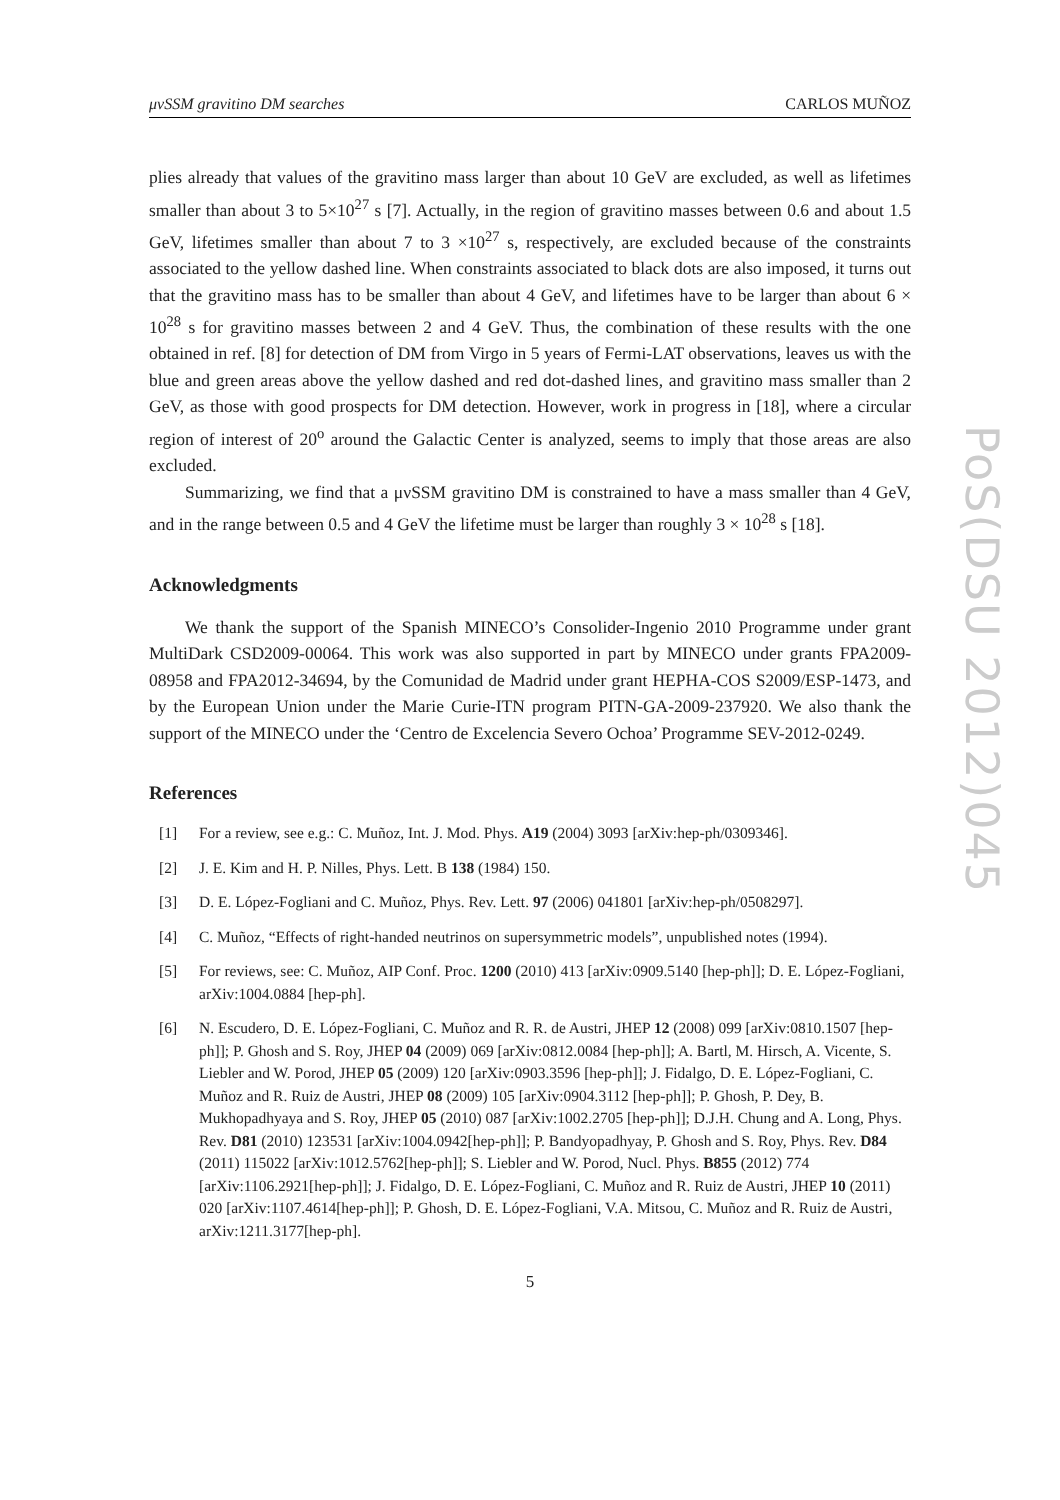μνSSM gravitino DM searches CARLOS MUÑOZ
plies already that values of the gravitino mass larger than about 10 GeV are excluded, as well as lifetimes smaller than about 3 to 5×10<sup>27</sup> s [7]. Actually, in the region of gravitino masses between 0.6 and about 1.5 GeV, lifetimes smaller than about 7 to 3 ×10<sup>27</sup> s, respectively, are excluded because of the constraints associated to the yellow dashed line. When constraints associated to black dots are also imposed, it turns out that the gravitino mass has to be smaller than about 4 GeV, and lifetimes have to be larger than about 6 × 10<sup>28</sup> s for gravitino masses between 2 and 4 GeV. Thus, the combination of these results with the one obtained in ref. [8] for detection of DM from Virgo in 5 years of Fermi-LAT observations, leaves us with the blue and green areas above the yellow dashed and red dot-dashed lines, and gravitino mass smaller than 2 GeV, as those with good prospects for DM detection. However, work in progress in [18], where a circular region of interest of 20<sup>o</sup> around the Galactic Center is analyzed, seems to imply that those areas are also excluded.
Summarizing, we find that a μνSSM gravitino DM is constrained to have a mass smaller than 4 GeV, and in the range between 0.5 and 4 GeV the lifetime must be larger than roughly 3 × 10<sup>28</sup> s [18].
Acknowledgments
We thank the support of the Spanish MINECO’s Consolider-Ingenio 2010 Programme under grant MultiDark CSD2009-00064. This work was also supported in part by MINECO under grants FPA2009-08958 and FPA2012-34694, by the Comunidad de Madrid under grant HEPHA-COS S2009/ESP-1473, and by the European Union under the Marie Curie-ITN program PITN-GA-2009-237920. We also thank the support of the MINECO under the ‘Centro de Excelencia Severo Ochoa’ Programme SEV-2012-0249.
References
[1] For a review, see e.g.: C. Muñoz, Int. J. Mod. Phys. A19 (2004) 3093 [arXiv:hep-ph/0309346].
[2] J. E. Kim and H. P. Nilles, Phys. Lett. B 138 (1984) 150.
[3] D. E. López-Fogliani and C. Muñoz, Phys. Rev. Lett. 97 (2006) 041801 [arXiv:hep-ph/0508297].
[4] C. Muñoz, “Effects of right-handed neutrinos on supersymmetric models”, unpublished notes (1994).
[5] For reviews, see: C. Muñoz, AIP Conf. Proc. 1200 (2010) 413 [arXiv:0909.5140 [hep-ph]]; D. E. López-Fogliani, arXiv:1004.0884 [hep-ph].
[6] N. Escudero, D. E. López-Fogliani, C. Muñoz and R. R. de Austri, JHEP 12 (2008) 099 [arXiv:0810.1507 [hep-ph]]; P. Ghosh and S. Roy, JHEP 04 (2009) 069 [arXiv:0812.0084 [hep-ph]]; A. Bartl, M. Hirsch, A. Vicente, S. Liebler and W. Porod, JHEP 05 (2009) 120 [arXiv:0903.3596 [hep-ph]]; J. Fidalgo, D. E. López-Fogliani, C. Muñoz and R. Ruiz de Austri, JHEP 08 (2009) 105 [arXiv:0904.3112 [hep-ph]]; P. Ghosh, P. Dey, B. Mukhopadhyaya and S. Roy, JHEP 05 (2010) 087 [arXiv:1002.2705 [hep-ph]]; D.J.H. Chung and A. Long, Phys. Rev. D81 (2010) 123531 [arXiv:1004.0942[hep-ph]]; P. Bandyopadhyay, P. Ghosh and S. Roy, Phys. Rev. D84 (2011) 115022 [arXiv:1012.5762[hep-ph]]; S. Liebler and W. Porod, Nucl. Phys. B855 (2012) 774 [arXiv:1106.2921[hep-ph]]; J. Fidalgo, D. E. López-Fogliani, C. Muñoz and R. Ruiz de Austri, JHEP 10 (2011) 020 [arXiv:1107.4614[hep-ph]]; P. Ghosh, D. E. López-Fogliani, V.A. Mitsou, C. Muñoz and R. Ruiz de Austri, arXiv:1211.3177[hep-ph].
5
PoS(DSU 2012)045